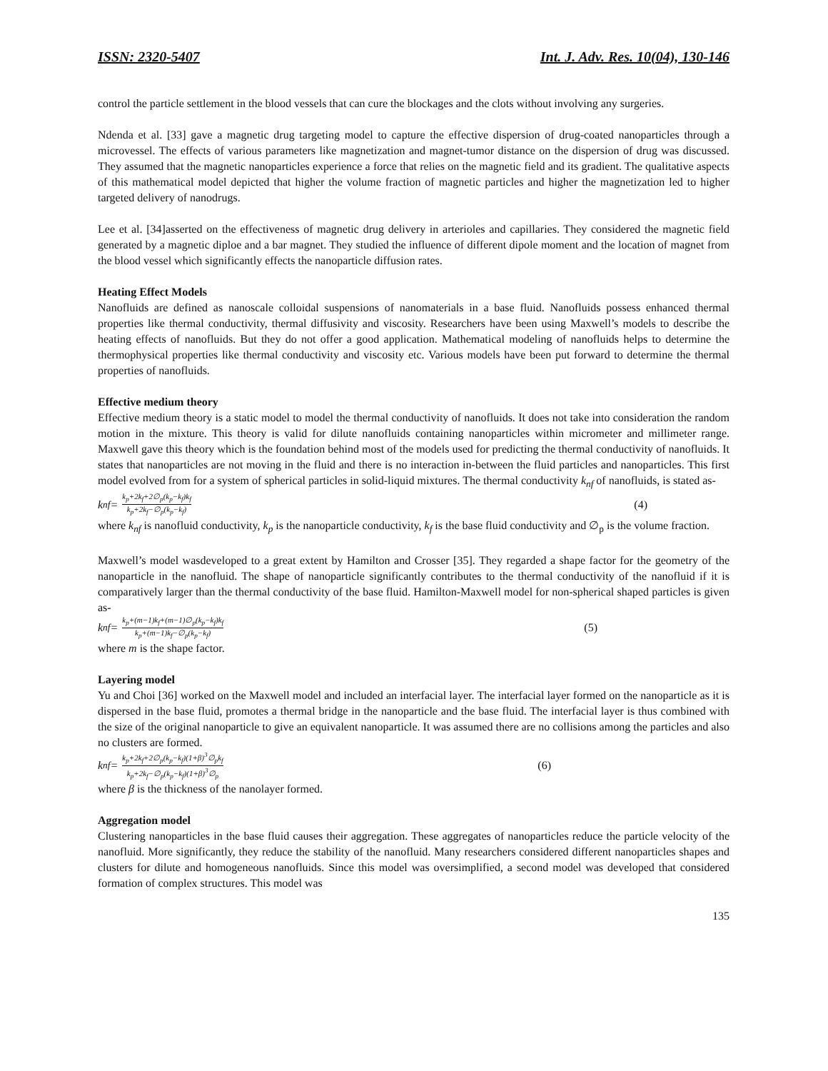ISSN: 2320-5407 Int. J. Adv. Res. 10(04), 130-146
control the particle settlement in the blood vessels that can cure the blockages and the clots without involving any surgeries.
Ndenda et al. [33] gave a magnetic drug targeting model to capture the effective dispersion of drug-coated nanoparticles through a microvessel. The effects of various parameters like magnetization and magnet-tumor distance on the dispersion of drug was discussed. They assumed that the magnetic nanoparticles experience a force that relies on the magnetic field and its gradient. The qualitative aspects of this mathematical model depicted that higher the volume fraction of magnetic particles and higher the magnetization led to higher targeted delivery of nanodrugs.
Lee et al. [34]asserted on the effectiveness of magnetic drug delivery in arterioles and capillaries. They considered the magnetic field generated by a magnetic diploe and a bar magnet. They studied the influence of different dipole moment and the location of magnet from the blood vessel which significantly effects the nanoparticle diffusion rates.
Heating Effect Models
Nanofluids are defined as nanoscale colloidal suspensions of nanomaterials in a base fluid. Nanofluids possess enhanced thermal properties like thermal conductivity, thermal diffusivity and viscosity. Researchers have been using Maxwell’s models to describe the heating effects of nanofluids. But they do not offer a good application. Mathematical modeling of nanofluids helps to determine the thermophysical properties like thermal conductivity and viscosity etc. Various models have been put forward to determine the thermal properties of nanofluids.
Effective medium theory
Effective medium theory is a static model to model the thermal conductivity of nanofluids. It does not take into consideration the random motion in the mixture. This theory is valid for dilute nanofluids containing nanoparticles within micrometer and millimeter range. Maxwell gave this theory which is the foundation behind most of the models used for predicting the thermal conductivity of nanofluids. It states that nanoparticles are not moving in the fluid and there is no interaction in-between the fluid particles and nanoparticles. This first model evolved from for a system of spherical particles in solid-liquid mixtures. The thermal conductivity k<sub>nf</sub> of nanofluids, is stated as-
k<sub>nf</sub> = k<sub>p</sub>+2k<sub>f</sub>+2∅<sub>p</sub>(k<sub>p</sub>−k<sub>f</sub>)k<sub>f</sub> k<sub>p</sub>+2k<sub>f</sub>−∅<sub>p</sub>(k<sub>p</sub>−k<sub>f</sub>) (4)
where k<sub>nf</sub> is nanofluid conductivity, k<sub>p</sub> is the nanoparticle conductivity, k<sub>f</sub> is the base fluid conductivity and ∅<sub>p</sub> is the volume fraction.
Maxwell’s model wasdeveloped to a great extent by Hamilton and Crosser [35]. They regarded a shape factor for the geometry of the nanoparticle in the nanofluid. The shape of nanoparticle significantly contributes to the thermal conductivity of the nanofluid if it is comparatively larger than the thermal conductivity of the base fluid. Hamilton-Maxwell model for non-spherical shaped particles is given as-
k<sub>nf</sub> = k<sub>p</sub>+(m−1)k<sub>f</sub>+(m−1)∅<sub>p</sub>(k<sub>p</sub>−k<sub>f</sub>)k<sub>f</sub> k<sub>p</sub>+(m−1)k<sub>f</sub>−∅<sub>p</sub>(k<sub>p</sub>−k<sub>f</sub>) (5)
where m is the shape factor.
Layering model
Yu and Choi [36] worked on the Maxwell model and included an interfacial layer. The interfacial layer formed on the nanoparticle as it is dispersed in the base fluid, promotes a thermal bridge in the nanoparticle and the base fluid. The interfacial layer is thus combined with the size of the original nanoparticle to give an equivalent nanoparticle. It was assumed there are no collisions among the particles and also no clusters are formed.
k<sub>nf</sub> = k<sub>p</sub>+2k<sub>f</sub>+2∅<sub>p</sub>(k<sub>p</sub>−k<sub>f</sub>)(1+β)<sup>3</sup>∅<sub>p</sub>k<sub>f</sub> k<sub>p</sub>+2k<sub>f</sub>−∅<sub>p</sub>(k<sub>p</sub>−k<sub>f</sub>)(1+β)<sup>3</sup>∅<sub>p</sub> (6)
where β is the thickness of the nanolayer formed.
Aggregation model
Clustering nanoparticles in the base fluid causes their aggregation. These aggregates of nanoparticles reduce the particle velocity of the nanofluid. More significantly, they reduce the stability of the nanofluid. Many researchers considered different nanoparticles shapes and clusters for dilute and homogeneous nanofluids. Since this model was oversimplified, a second model was developed that considered formation of complex structures. This model was
135